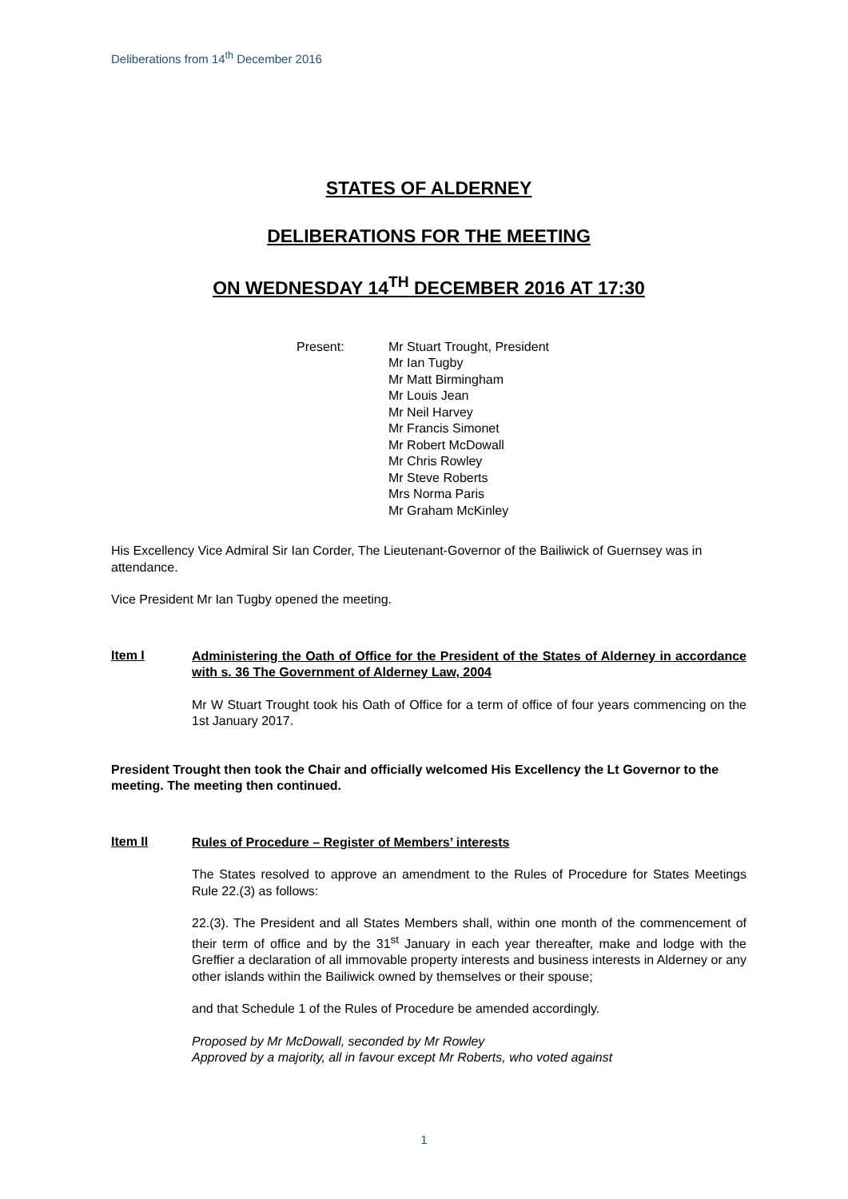Deliberations from 14<sup>th</sup> December 2016
STATES OF ALDERNEY
DELIBERATIONS FOR THE MEETING
ON WEDNESDAY 14<sup>TH</sup> DECEMBER 2016 AT 17:30
Present: Mr Stuart Trought, President
Mr Ian Tugby
Mr Matt Birmingham
Mr Louis Jean
Mr Neil Harvey
Mr Francis Simonet
Mr Robert McDowall
Mr Chris Rowley
Mr Steve Roberts
Mrs Norma Paris
Mr Graham McKinley
His Excellency Vice Admiral Sir Ian Corder, The Lieutenant-Governor of the Bailiwick of Guernsey was in attendance.
Vice President Mr Ian Tugby opened the meeting.
Item I
Administering the Oath of Office for the President of the States of Alderney in accordance with s. 36 The Government of Alderney Law, 2004
Mr W Stuart Trought took his Oath of Office for a term of office of four years commencing on the 1st January 2017.
President Trought then took the Chair and officially welcomed His Excellency the Lt Governor to the meeting. The meeting then continued.
Item II
Rules of Procedure – Register of Members’ interests
The States resolved to approve an amendment to the Rules of Procedure for States Meetings Rule 22.(3) as follows:
22.(3). The President and all States Members shall, within one month of the commencement of their term of office and by the 31<sup>st</sup> January in each year thereafter, make and lodge with the Greffier a declaration of all immovable property interests and business interests in Alderney or any other islands within the Bailiwick owned by themselves or their spouse;
and that Schedule 1 of the Rules of Procedure be amended accordingly.
Proposed by Mr McDowall, seconded by Mr Rowley
Approved by a majority, all in favour except Mr Roberts, who voted against
1